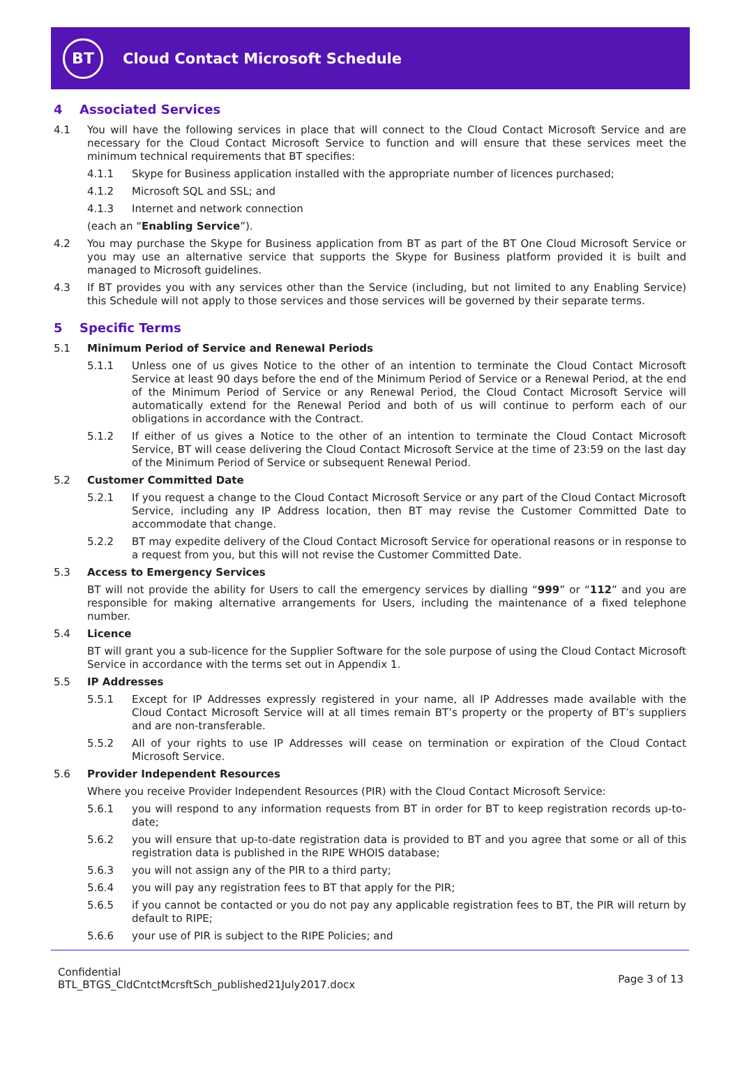BT
Cloud Contact Microsoft Schedule
4 Associated Services
4.1 You will have the following services in place that will connect to the Cloud Contact Microsoft Service and are necessary for the Cloud Contact Microsoft Service to function and will ensure that these services meet the minimum technical requirements that BT specifies:
4.1.1 Skype for Business application installed with the appropriate number of licences purchased;
4.1.2 Microsoft SQL and SSL; and
4.1.3 Internet and network connection
(each an “Enabling Service”).
4.2 You may purchase the Skype for Business application from BT as part of the BT One Cloud Microsoft Service or you may use an alternative service that supports the Skype for Business platform provided it is built and managed to Microsoft guidelines.
4.3 If BT provides you with any services other than the Service (including, but not limited to any Enabling Service) this Schedule will not apply to those services and those services will be governed by their separate terms.
5 Specific Terms
5.1 Minimum Period of Service and Renewal Periods
5.1.1 Unless one of us gives Notice to the other of an intention to terminate the Cloud Contact Microsoft Service at least 90 days before the end of the Minimum Period of Service or a Renewal Period, at the end of the Minimum Period of Service or any Renewal Period, the Cloud Contact Microsoft Service will automatically extend for the Renewal Period and both of us will continue to perform each of our obligations in accordance with the Contract.
5.1.2 If either of us gives a Notice to the other of an intention to terminate the Cloud Contact Microsoft Service, BT will cease delivering the Cloud Contact Microsoft Service at the time of 23:59 on the last day of the Minimum Period of Service or subsequent Renewal Period.
5.2 Customer Committed Date
5.2.1 If you request a change to the Cloud Contact Microsoft Service or any part of the Cloud Contact Microsoft Service, including any IP Address location, then BT may revise the Customer Committed Date to accommodate that change.
5.2.2 BT may expedite delivery of the Cloud Contact Microsoft Service for operational reasons or in response to a request from you, but this will not revise the Customer Committed Date.
5.3 Access to Emergency Services
BT will not provide the ability for Users to call the emergency services by dialling “999” or “112” and you are responsible for making alternative arrangements for Users, including the maintenance of a fixed telephone number.
5.4 Licence
BT will grant you a sub-licence for the Supplier Software for the sole purpose of using the Cloud Contact Microsoft Service in accordance with the terms set out in Appendix 1.
5.5 IP Addresses
5.5.1 Except for IP Addresses expressly registered in your name, all IP Addresses made available with the Cloud Contact Microsoft Service will at all times remain BT’s property or the property of BT’s suppliers and are non-transferable.
5.5.2 All of your rights to use IP Addresses will cease on termination or expiration of the Cloud Contact Microsoft Service.
5.6 Provider Independent Resources
Where you receive Provider Independent Resources (PIR) with the Cloud Contact Microsoft Service:
5.6.1 you will respond to any information requests from BT in order for BT to keep registration records up-to-date;
5.6.2 you will ensure that up-to-date registration data is provided to BT and you agree that some or all of this registration data is published in the RIPE WHOIS database;
5.6.3 you will not assign any of the PIR to a third party;
5.6.4 you will pay any registration fees to BT that apply for the PIR;
5.6.5 if you cannot be contacted or you do not pay any applicable registration fees to BT, the PIR will return by default to RIPE;
5.6.6 your use of PIR is subject to the RIPE Policies; and
Confidential
BTL_BTGS_CldCntctMcrsftSch_published21July2017.docx
Page 3 of 13